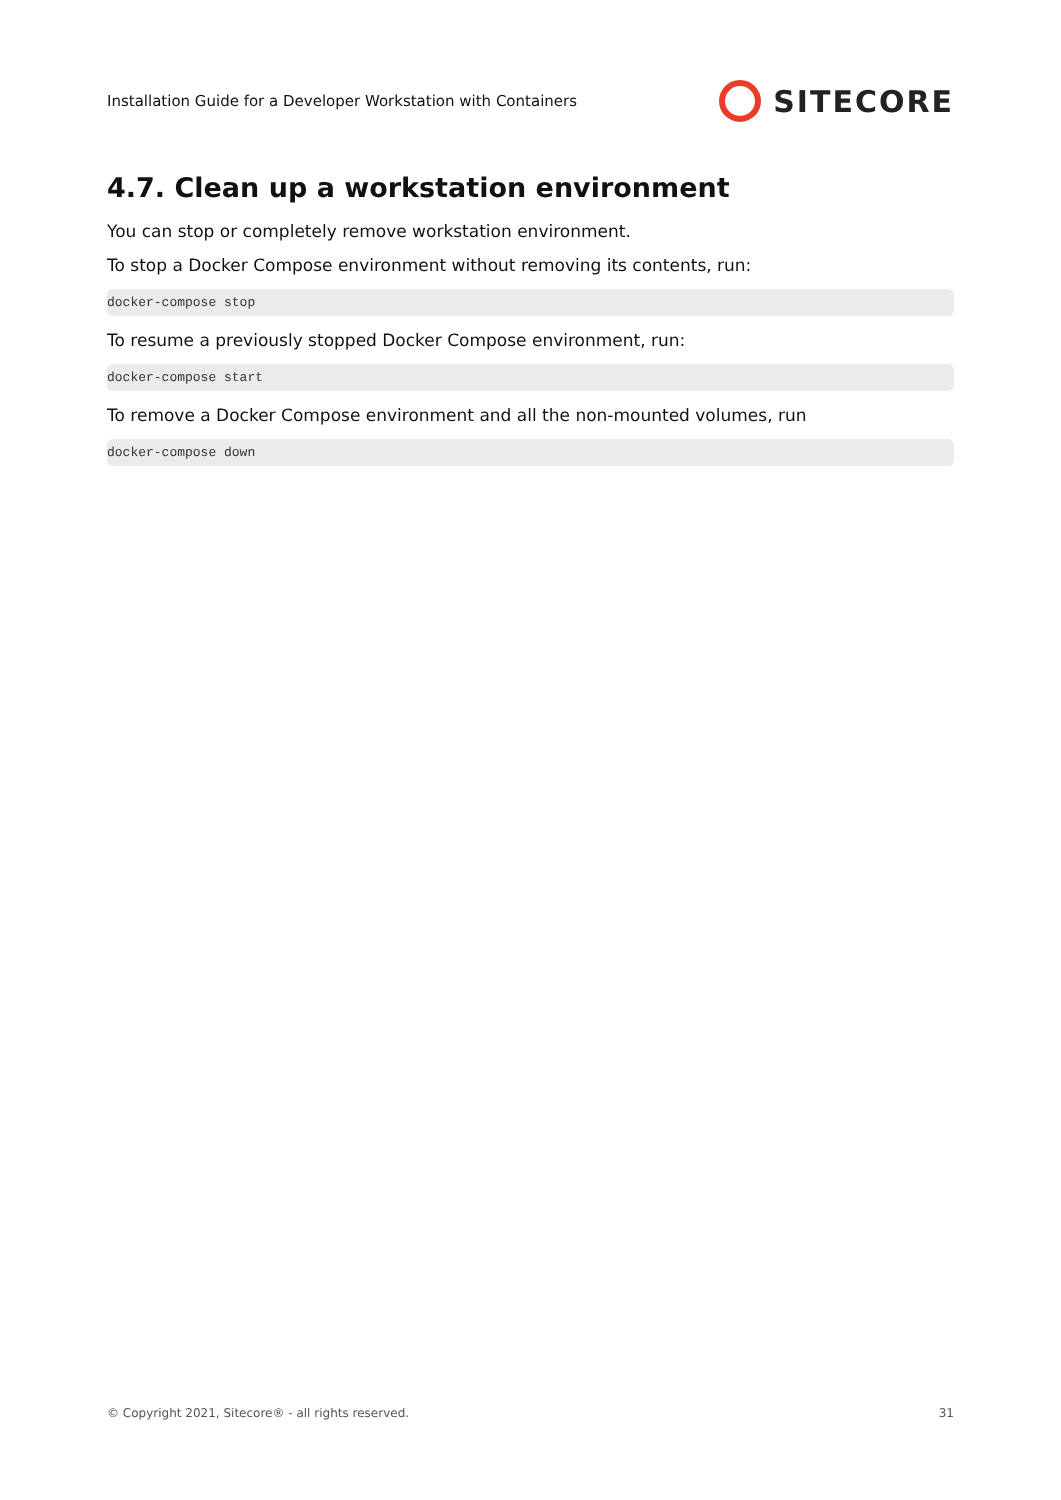Installation Guide for a Developer Workstation with Containers SITECORE
4.7. Clean up a workstation environment
You can stop or completely remove workstation environment.
To stop a Docker Compose environment without removing its contents, run:
docker-compose stop
To resume a previously stopped Docker Compose environment, run:
docker-compose start
To remove a Docker Compose environment and all the non-mounted volumes, run
docker-compose down
© Copyright 2021, Sitecore® - all rights reserved. 31